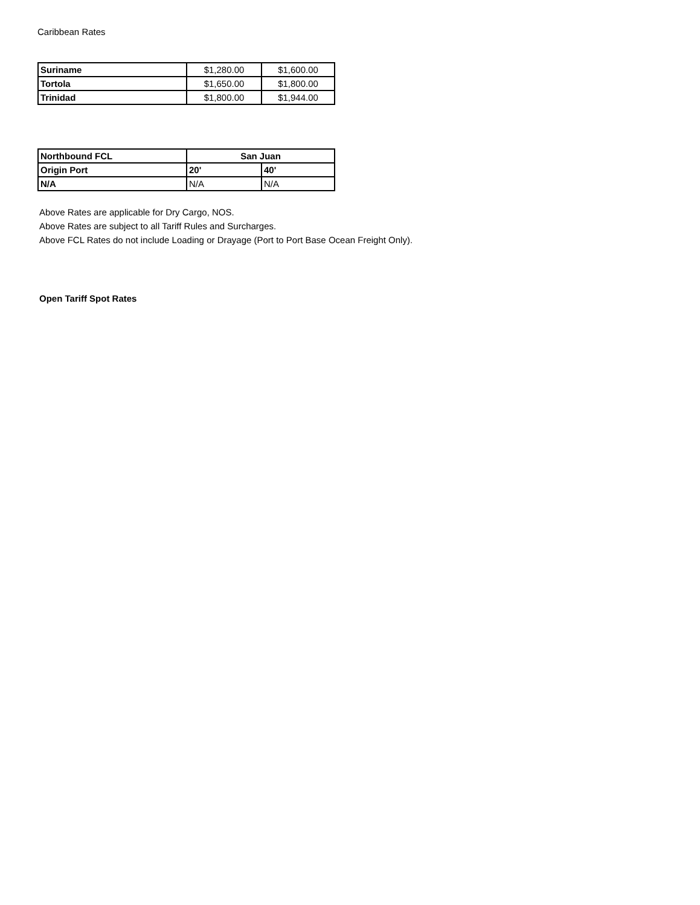Caribbean Rates
| Suriname | $1,280.00 | $1,600.00 |
| Tortola | $1,650.00 | $1,800.00 |
| Trinidad | $1,800.00 | $1,944.00 |
| Northbound FCL | San Juan | |
| Origin Port | 20' | 40' |
| N/A | N/A | N/A |
Above Rates are applicable for Dry Cargo, NOS.
Above Rates are subject to all Tariff Rules and Surcharges.
Above FCL Rates do not include Loading or Drayage (Port to Port Base Ocean Freight Only).
Open Tariff Spot Rates